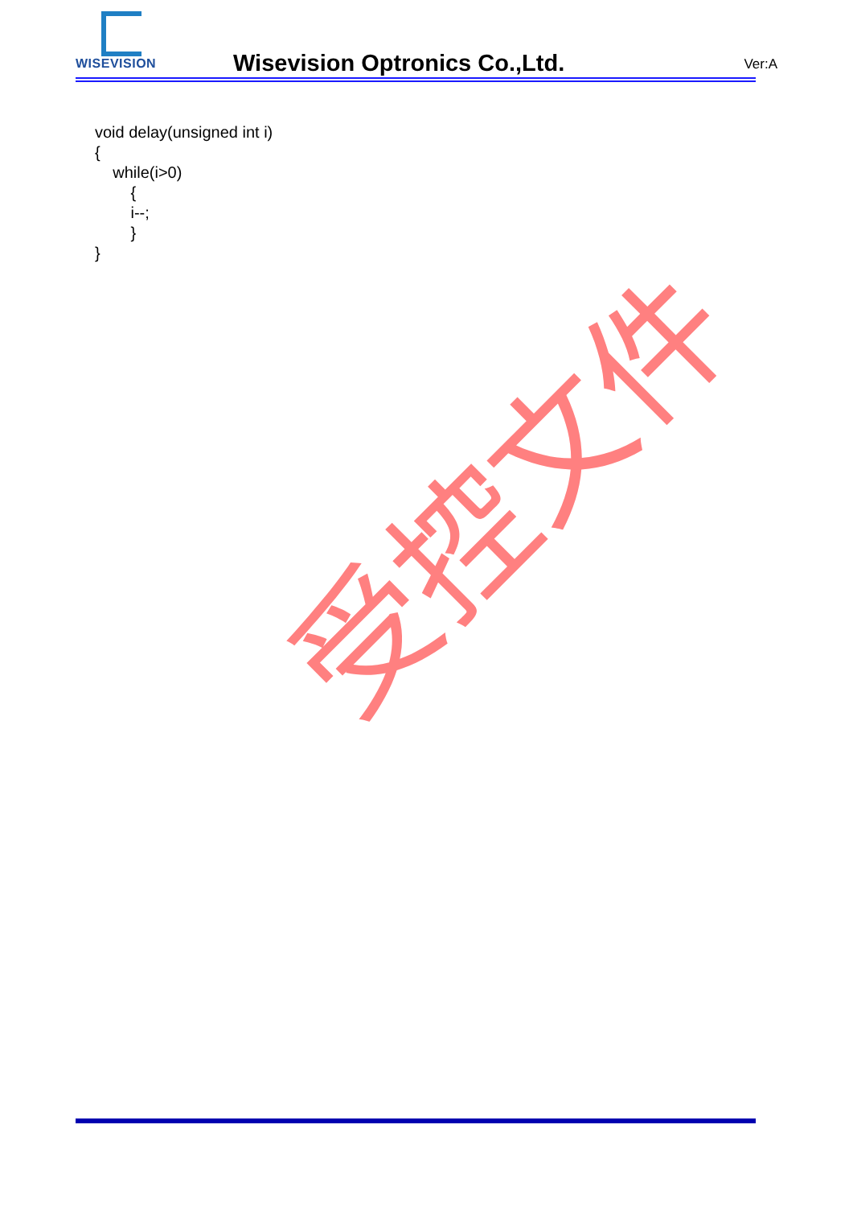WISEVISION
Wisevision Optronics Co.,Ltd. Ver:A
void delay(unsigned int i) { while(i>0) { i--; } }
受控文件